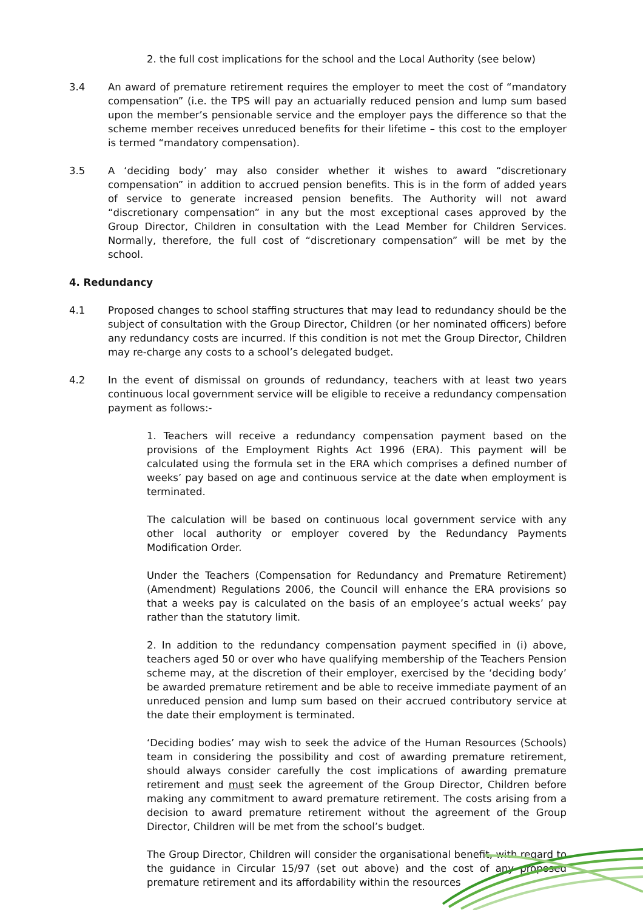2. the full cost implications for the school and the Local Authority (see below)
3.4 An award of premature retirement requires the employer to meet the cost of “mandatory compensation” (i.e. the TPS will pay an actuarially reduced pension and lump sum based upon the member’s pensionable service and the employer pays the difference so that the scheme member receives unreduced benefits for their lifetime – this cost to the employer is termed “mandatory compensation).
3.5 A ‘deciding body’ may also consider whether it wishes to award “discretionary compensation” in addition to accrued pension benefits. This is in the form of added years of service to generate increased pension benefits. The Authority will not award “discretionary compensation” in any but the most exceptional cases approved by the Group Director, Children in consultation with the Lead Member for Children Services. Normally, therefore, the full cost of “discretionary compensation” will be met by the school.
4. Redundancy
4.1 Proposed changes to school staffing structures that may lead to redundancy should be the subject of consultation with the Group Director, Children (or her nominated officers) before any redundancy costs are incurred. If this condition is not met the Group Director, Children may re-charge any costs to a school’s delegated budget.
4.2 In the event of dismissal on grounds of redundancy, teachers with at least two years continuous local government service will be eligible to receive a redundancy compensation payment as follows:-
1. Teachers will receive a redundancy compensation payment based on the provisions of the Employment Rights Act 1996 (ERA). This payment will be calculated using the formula set in the ERA which comprises a defined number of weeks’ pay based on age and continuous service at the date when employment is terminated.
The calculation will be based on continuous local government service with any other local authority or employer covered by the Redundancy Payments Modification Order.
Under the Teachers (Compensation for Redundancy and Premature Retirement) (Amendment) Regulations 2006, the Council will enhance the ERA provisions so that a weeks pay is calculated on the basis of an employee’s actual weeks’ pay rather than the statutory limit.
2. In addition to the redundancy compensation payment specified in (i) above, teachers aged 50 or over who have qualifying membership of the Teachers Pension scheme may, at the discretion of their employer, exercised by the ‘deciding body’ be awarded premature retirement and be able to receive immediate payment of an unreduced pension and lump sum based on their accrued contributory service at the date their employment is terminated.
‘Deciding bodies’ may wish to seek the advice of the Human Resources (Schools) team in considering the possibility and cost of awarding premature retirement, should always consider carefully the cost implications of awarding premature retirement and must seek the agreement of the Group Director, Children before making any commitment to award premature retirement. The costs arising from a decision to award premature retirement without the agreement of the Group Director, Children will be met from the school’s budget.
The Group Director, Children will consider the organisational benefit, with regard to the guidance in Circular 15/97 (set out above) and the cost of any proposed premature retirement and its affordability within the resources